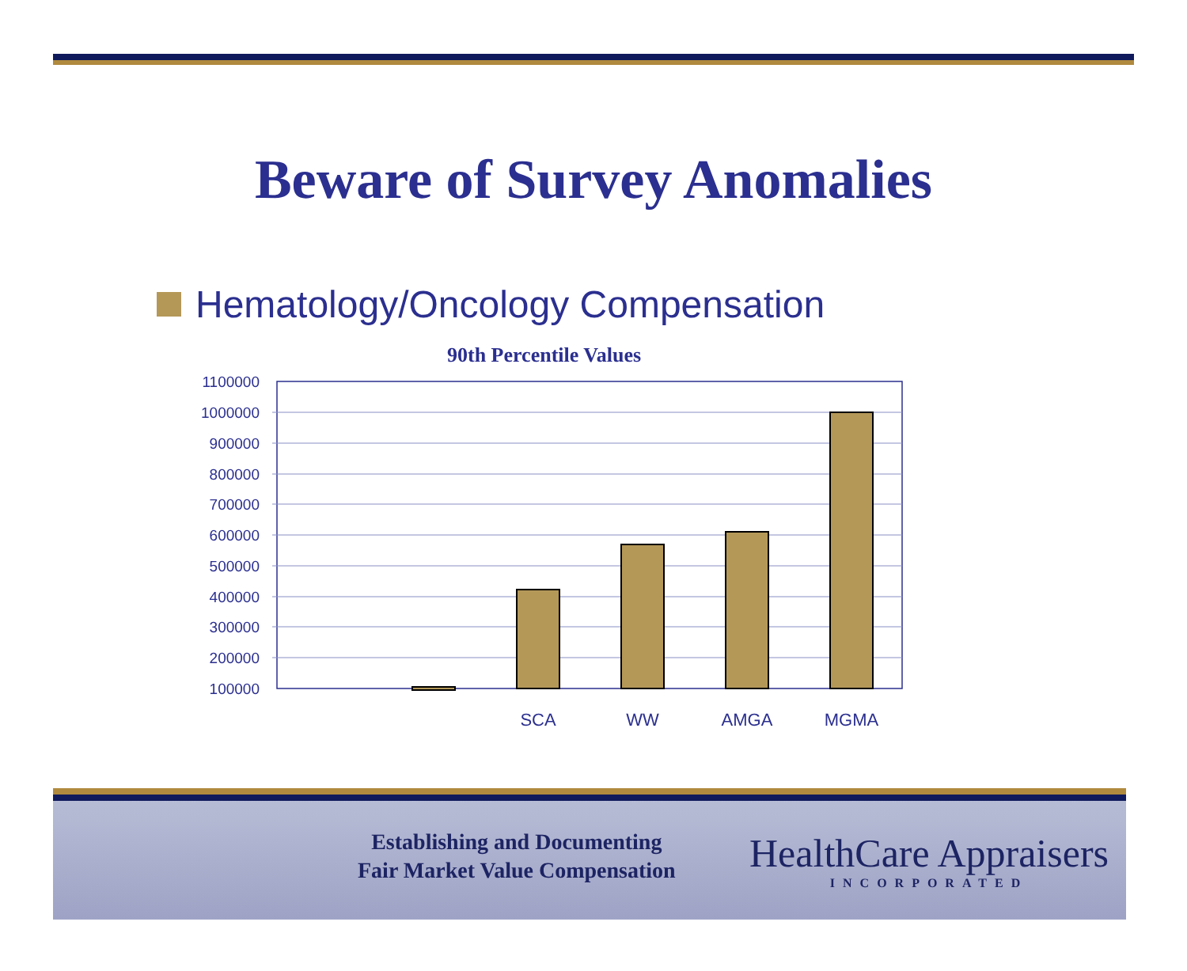Beware of Survey Anomalies
Hematology/Oncology Compensation
90th Percentile Values
1100000
1000000
900000
800000
700000
600000
500000
400000
300000
200000
100000
SCA
WW
AMGA
MGMA
Establishing and Documenting
Fair Market Value Compensation
HealthCare Appraisers
INCORPORATED